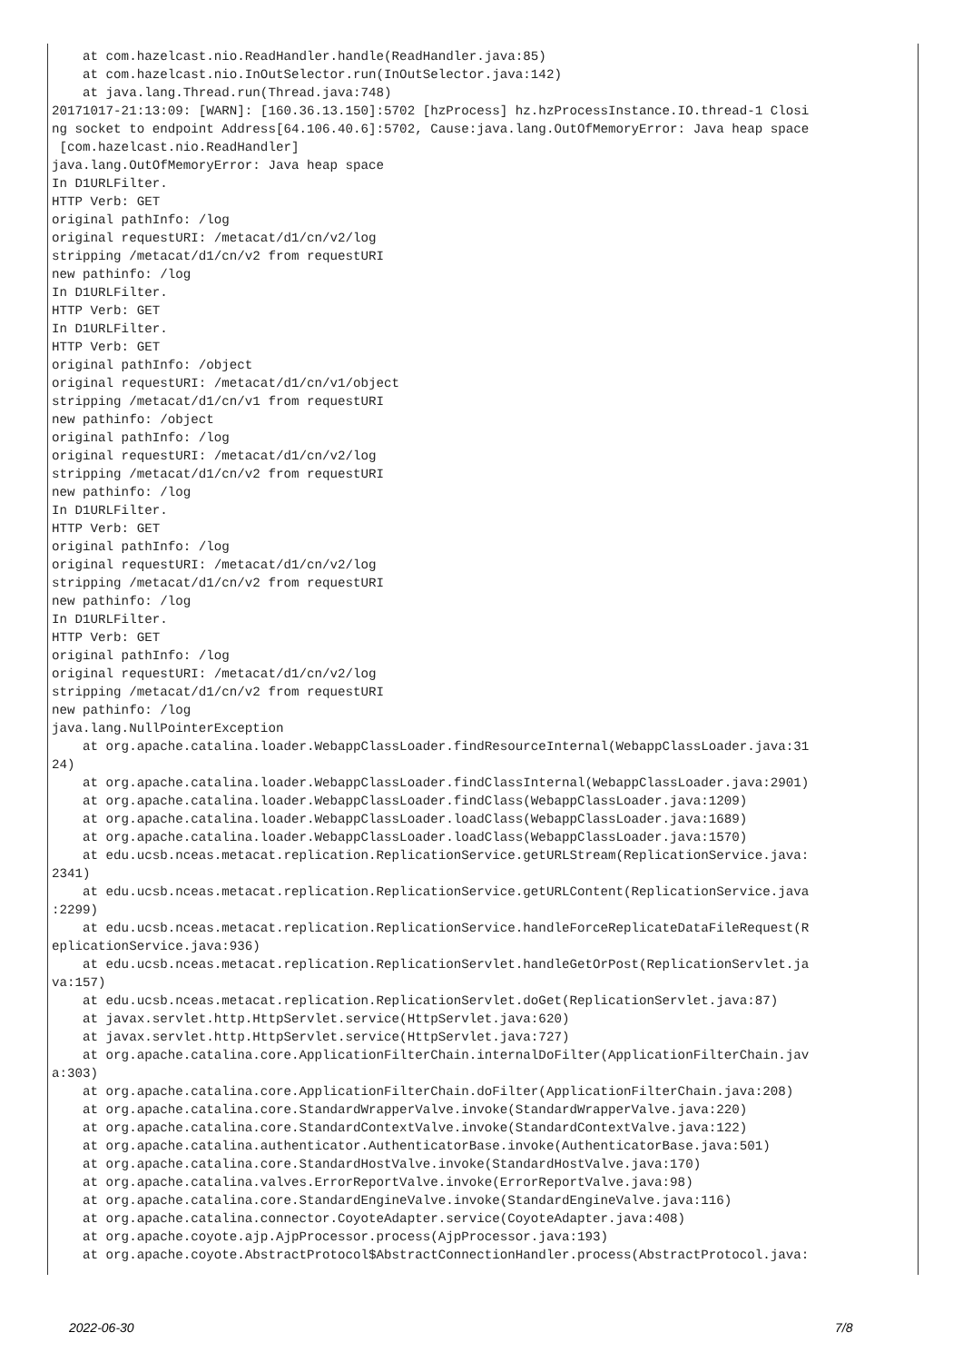at com.hazelcast.nio.ReadHandler.handle(ReadHandler.java:85)
    at com.hazelcast.nio.InOutSelector.run(InOutSelector.java:142)
    at java.lang.Thread.run(Thread.java:748)
20171017-21:13:09: [WARN]: [160.36.13.150]:5702 [hzProcess] hz.hzProcessInstance.IO.thread-1 Closi
ng socket to endpoint Address[64.106.40.6]:5702, Cause:java.lang.OutOfMemoryError: Java heap space
 [com.hazelcast.nio.ReadHandler]
java.lang.OutOfMemoryError: Java heap space
In D1URLFilter.
HTTP Verb: GET
original pathInfo: /log
original requestURI: /metacat/d1/cn/v2/log
stripping /metacat/d1/cn/v2 from requestURI
new pathinfo: /log
In D1URLFilter.
HTTP Verb: GET
In D1URLFilter.
HTTP Verb: GET
original pathInfo: /object
original requestURI: /metacat/d1/cn/v1/object
stripping /metacat/d1/cn/v1 from requestURI
new pathinfo: /object
original pathInfo: /log
original requestURI: /metacat/d1/cn/v2/log
stripping /metacat/d1/cn/v2 from requestURI
new pathinfo: /log
In D1URLFilter.
HTTP Verb: GET
original pathInfo: /log
original requestURI: /metacat/d1/cn/v2/log
stripping /metacat/d1/cn/v2 from requestURI
new pathinfo: /log
In D1URLFilter.
HTTP Verb: GET
original pathInfo: /log
original requestURI: /metacat/d1/cn/v2/log
stripping /metacat/d1/cn/v2 from requestURI
new pathinfo: /log
java.lang.NullPointerException
    at org.apache.catalina.loader.WebappClassLoader.findResourceInternal(WebappClassLoader.java:31
24)
    at org.apache.catalina.loader.WebappClassLoader.findClassInternal(WebappClassLoader.java:2901)
    at org.apache.catalina.loader.WebappClassLoader.findClass(WebappClassLoader.java:1209)
    at org.apache.catalina.loader.WebappClassLoader.loadClass(WebappClassLoader.java:1689)
    at org.apache.catalina.loader.WebappClassLoader.loadClass(WebappClassLoader.java:1570)
    at edu.ucsb.nceas.metacat.replication.ReplicationService.getURLStream(ReplicationService.java:
2341)
    at edu.ucsb.nceas.metacat.replication.ReplicationService.getURLContent(ReplicationService.java
:2299)
    at edu.ucsb.nceas.metacat.replication.ReplicationService.handleForceReplicateDataFileRequest(R
eplicationService.java:936)
    at edu.ucsb.nceas.metacat.replication.ReplicationServlet.handleGetOrPost(ReplicationServlet.ja
va:157)
    at edu.ucsb.nceas.metacat.replication.ReplicationServlet.doGet(ReplicationServlet.java:87)
    at javax.servlet.http.HttpServlet.service(HttpServlet.java:620)
    at javax.servlet.http.HttpServlet.service(HttpServlet.java:727)
    at org.apache.catalina.core.ApplicationFilterChain.internalDoFilter(ApplicationFilterChain.jav
a:303)
    at org.apache.catalina.core.ApplicationFilterChain.doFilter(ApplicationFilterChain.java:208)
    at org.apache.catalina.core.StandardWrapperValve.invoke(StandardWrapperValve.java:220)
    at org.apache.catalina.core.StandardContextValve.invoke(StandardContextValve.java:122)
    at org.apache.catalina.authenticator.AuthenticatorBase.invoke(AuthenticatorBase.java:501)
    at org.apache.catalina.core.StandardHostValve.invoke(StandardHostValve.java:170)
    at org.apache.catalina.valves.ErrorReportValve.invoke(ErrorReportValve.java:98)
    at org.apache.catalina.core.StandardEngineValve.invoke(StandardEngineValve.java:116)
    at org.apache.catalina.connector.CoyoteAdapter.service(CoyoteAdapter.java:408)
    at org.apache.coyote.ajp.AjpProcessor.process(AjpProcessor.java:193)
    at org.apache.coyote.AbstractProtocol$AbstractConnectionHandler.process(AbstractProtocol.java:
2022-06-30 7/8